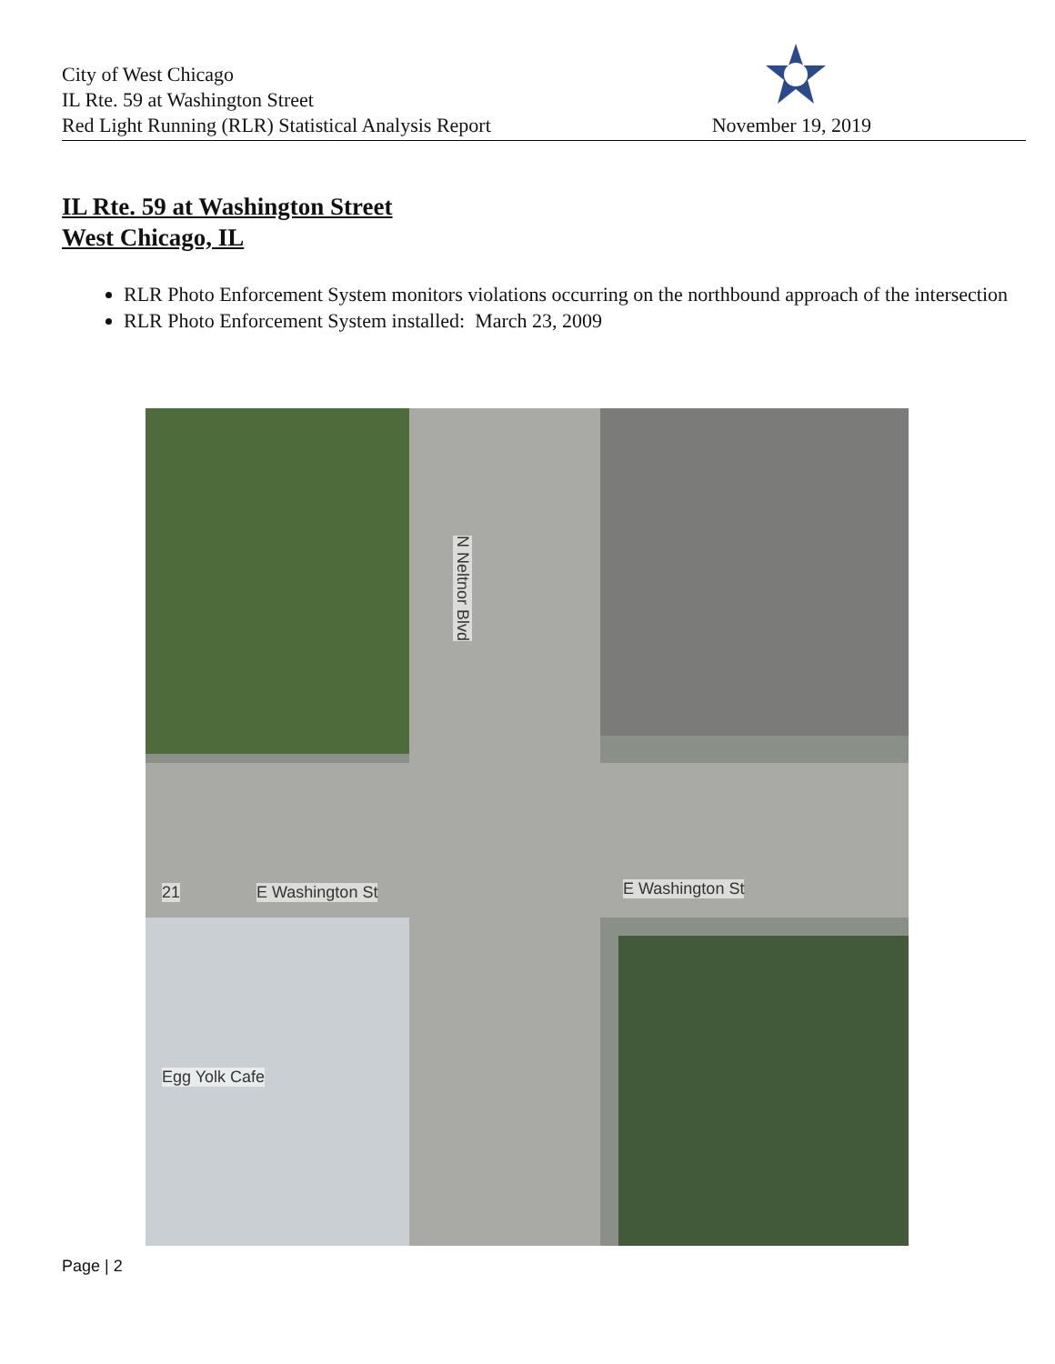City of West Chicago
IL Rte. 59 at Washington Street
Red Light Running (RLR) Statistical Analysis Report
November 19, 2019
IL Rte. 59 at Washington Street
West Chicago, IL
RLR Photo Enforcement System monitors violations occurring on the northbound approach of the intersection
RLR Photo Enforcement System installed: March 23, 2009
N Neltnor Blvd
21 E Washington St E Washington St
Egg Yolk Cafe
Page | 2